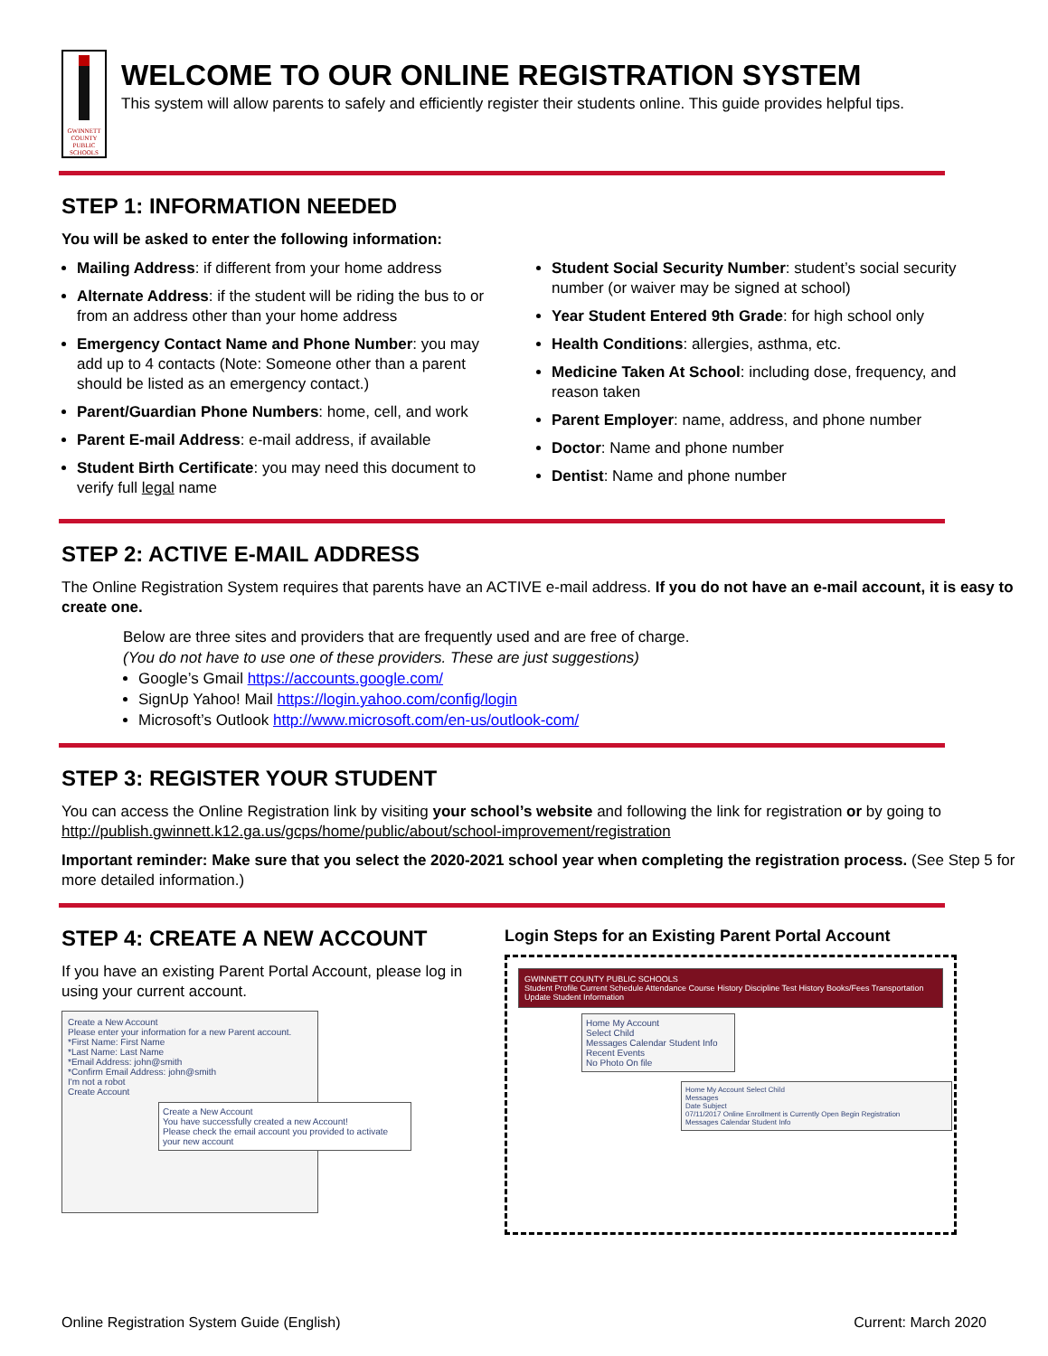GWINNETT COUNTY PUBLIC SCHOOLS
WELCOME TO OUR ONLINE REGISTRATION SYSTEM
This system will allow parents to safely and efficiently register their students online. This guide provides helpful tips.
STEP 1: INFORMATION NEEDED
You will be asked to enter the following information:
Mailing Address: if different from your home address
Alternate Address: if the student will be riding the bus to or from an address other than your home address
Emergency Contact Name and Phone Number: you may add up to 4 contacts (Note: Someone other than a parent should be listed as an emergency contact.)
Parent/Guardian Phone Numbers: home, cell, and work
Parent E-mail Address: e-mail address, if available
Student Birth Certificate: you may need this document to verify full legal name
Student Social Security Number: student’s social security number (or waiver may be signed at school)
Year Student Entered 9th Grade: for high school only
Health Conditions: allergies, asthma, etc.
Medicine Taken At School: including dose, frequency, and reason taken
Parent Employer: name, address, and phone number
Doctor: Name and phone number
Dentist: Name and phone number
STEP 2: ACTIVE E-MAIL ADDRESS
The Online Registration System requires that parents have an ACTIVE e-mail address. If you do not have an e-mail account, it is easy to create one.
Below are three sites and providers that are frequently used and are free of charge.
(You do not have to use one of these providers. These are just suggestions)
Google’s Gmail https://accounts.google.com/
SignUp Yahoo! Mail https://login.yahoo.com/config/login
Microsoft’s Outlook http://www.microsoft.com/en-us/outlook-com/
STEP 3: REGISTER YOUR STUDENT
You can access the Online Registration link by visiting your school’s website and following the link for registration or by going to http://publish.gwinnett.k12.ga.us/gcps/home/public/about/school-improvement/registration
Important reminder: Make sure that you select the 2020-2021 school year when completing the registration process. (See Step 5 for more detailed information.)
STEP 4: CREATE A NEW ACCOUNT
If you have an existing Parent Portal Account, please log in using your current account.
Create a New Account
Please enter your information for a new Parent account.
*First Name: First Name
*Last Name: Last Name
*Email Address: john@smith
*Confirm Email Address: john@smith
I'm not a robot
Create Account
Create a New Account
You have successfully created a new Account!
Please check the email account you provided to activate your new account
Login Steps for an Existing Parent Portal Account
GWINNETT COUNTY PUBLIC SCHOOLS
Student Profile Current Schedule Attendance Course History Discipline Test History Books/Fees Transportation Update Student Information
Home My Account
Select Child
Messages Calendar Student Info
Recent Events
No Photo On file
Home My Account Select Child
Messages
Date Subject
07/11/2017 Online Enrollment is Currently Open Begin Registration
Messages Calendar Student Info
Online Registration System Guide (English) Current: March 2020